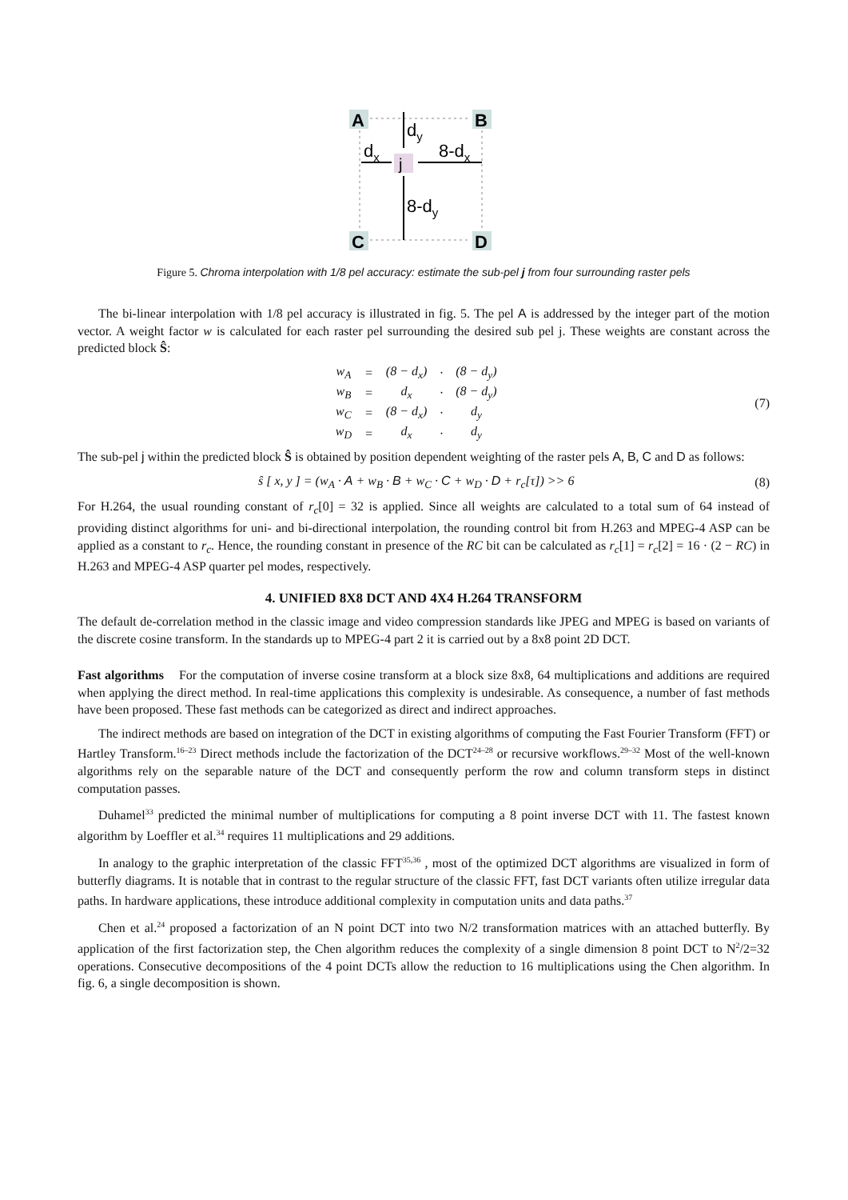A
B
C
D
j
dy
dx
8-dx
8-dy
Figure 5. Chroma interpolation with 1/8 pel accuracy: estimate the sub-pel j from four surrounding raster pels
The bi-linear interpolation with 1/8 pel accuracy is illustrated in fig. 5. The pel A is addressed by the integer part of the motion vector. A weight factor w is calculated for each raster pel surrounding the desired sub pel j. These weights are constant across the predicted block Ŝ:
| w<sub>A</sub> | = | (8 − d<sub>x</sub>) | · | (8 − d<sub>y</sub>) |
| w<sub>B</sub> | = | d<sub>x</sub> | · | (8 − d<sub>y</sub>) |
| w<sub>C</sub> | = | (8 − d<sub>x</sub>) | · | d<sub>y</sub> |
| w<sub>D</sub> | = | d<sub>x</sub> | · | d<sub>y</sub> |
(7)
The sub-pel j within the predicted block Ŝ is obtained by position dependent weighting of the raster pels A, B, C and D as follows:
ŝ [ x, y ] = (w<sub>A</sub> · A + w<sub>B</sub> · B + w<sub>C</sub> · C + w<sub>D</sub> · D + r<sub>c</sub>[τ]) >> 6 (8)
For H.264, the usual rounding constant of r<sub>c</sub>[0] = 32 is applied. Since all weights are calculated to a total sum of 64 instead of providing distinct algorithms for uni- and bi-directional interpolation, the rounding control bit from H.263 and MPEG-4 ASP can be applied as a constant to r<sub>c</sub>. Hence, the rounding constant in presence of the RC bit can be calculated as r<sub>c</sub>[1] = r<sub>c</sub>[2] = 16 · (2 − RC) in H.263 and MPEG-4 ASP quarter pel modes, respectively.
4. UNIFIED 8X8 DCT AND 4X4 H.264 TRANSFORM
The default de-correlation method in the classic image and video compression standards like JPEG and MPEG is based on variants of the discrete cosine transform. In the standards up to MPEG-4 part 2 it is carried out by a 8x8 point 2D DCT.
Fast algorithms For the computation of inverse cosine transform at a block size 8x8, 64 multiplications and additions are required when applying the direct method. In real-time applications this complexity is undesirable. As consequence, a number of fast methods have been proposed. These fast methods can be categorized as direct and indirect approaches.
The indirect methods are based on integration of the DCT in existing algorithms of computing the Fast Fourier Transform (FFT) or Hartley Transform.<sup>16–23</sup> Direct methods include the factorization of the DCT<sup>24–28</sup> or recursive workflows.<sup>29–32</sup> Most of the well-known algorithms rely on the separable nature of the DCT and consequently perform the row and column transform steps in distinct computation passes.
Duhamel<sup>33</sup> predicted the minimal number of multiplications for computing a 8 point inverse DCT with 11. The fastest known algorithm by Loeffler et al.<sup>34</sup> requires 11 multiplications and 29 additions.
In analogy to the graphic interpretation of the classic FFT<sup>35,36</sup> , most of the optimized DCT algorithms are visualized in form of butterfly diagrams. It is notable that in contrast to the regular structure of the classic FFT, fast DCT variants often utilize irregular data paths. In hardware applications, these introduce additional complexity in computation units and data paths.<sup>37</sup>
Chen et al.<sup>24</sup> proposed a factorization of an N point DCT into two N/2 transformation matrices with an attached butterfly. By application of the first factorization step, the Chen algorithm reduces the complexity of a single dimension 8 point DCT to N<sup>2</sup>/2=32 operations. Consecutive decompositions of the 4 point DCTs allow the reduction to 16 multiplications using the Chen algorithm. In fig. 6, a single decomposition is shown.